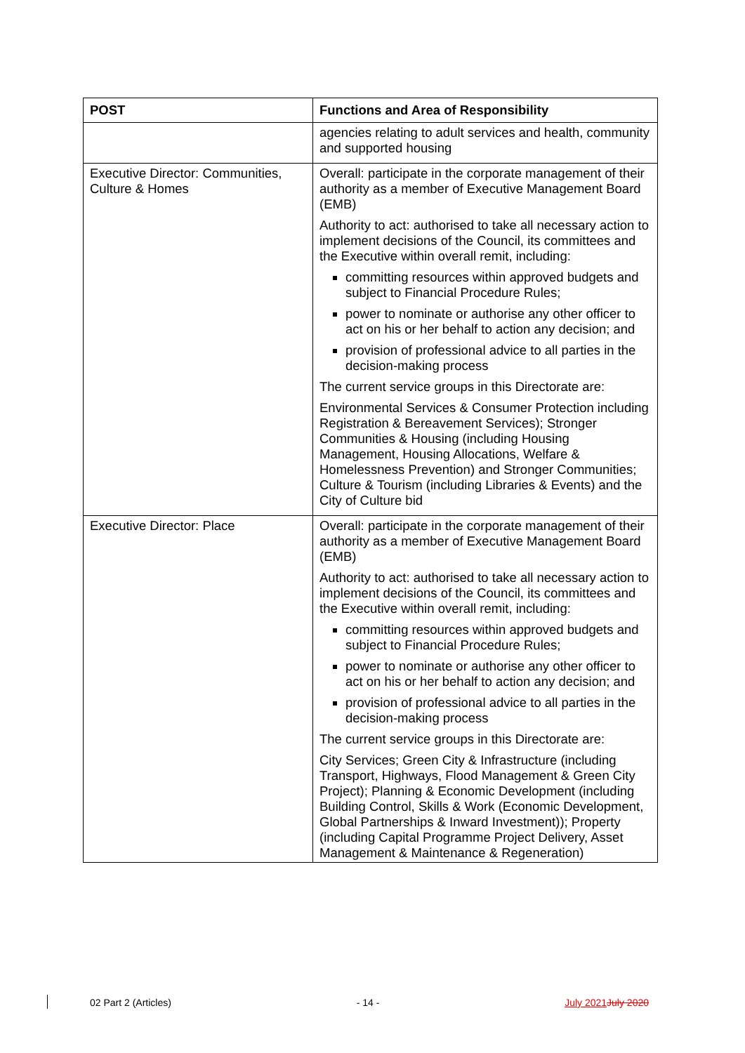| POST | Functions and Area of Responsibility |
| --- | --- |
| | agencies relating to adult services and health, community and supported housing |
| Executive Director: Communities, Culture & Homes | Overall: participate in the corporate management of their authority as a member of Executive Management Board (EMB) Authority to act: authorised to take all necessary action to implement decisions of the Council, its committees and the Executive within overall remit, including: committing resources within approved budgets and subject to Financial Procedure Rules; power to nominate or authorise any other officer to act on his or her behalf to action any decision; and provision of professional advice to all parties in the decision-making process The current service groups in this Directorate are: Environmental Services & Consumer Protection including Registration & Bereavement Services); Stronger Communities & Housing (including Housing Management, Housing Allocations, Welfare & Homelessness Prevention) and Stronger Communities; Culture & Tourism (including Libraries & Events) and the City of Culture bid |
| Executive Director: Place | Overall: participate in the corporate management of their authority as a member of Executive Management Board (EMB) Authority to act: authorised to take all necessary action to implement decisions of the Council, its committees and the Executive within overall remit, including: committing resources within approved budgets and subject to Financial Procedure Rules; power to nominate or authorise any other officer to act on his or her behalf to action any decision; and provision of professional advice to all parties in the decision-making process The current service groups in this Directorate are: City Services; Green City & Infrastructure (including Transport, Highways, Flood Management & Green City Project); Planning & Economic Development (including Building Control, Skills & Work (Economic Development, Global Partnerships & Inward Investment)); Property (including Capital Programme Project Delivery, Asset Management & Maintenance & Regeneration) |
02 Part 2 (Articles) - 14 - July 2021 July 2020